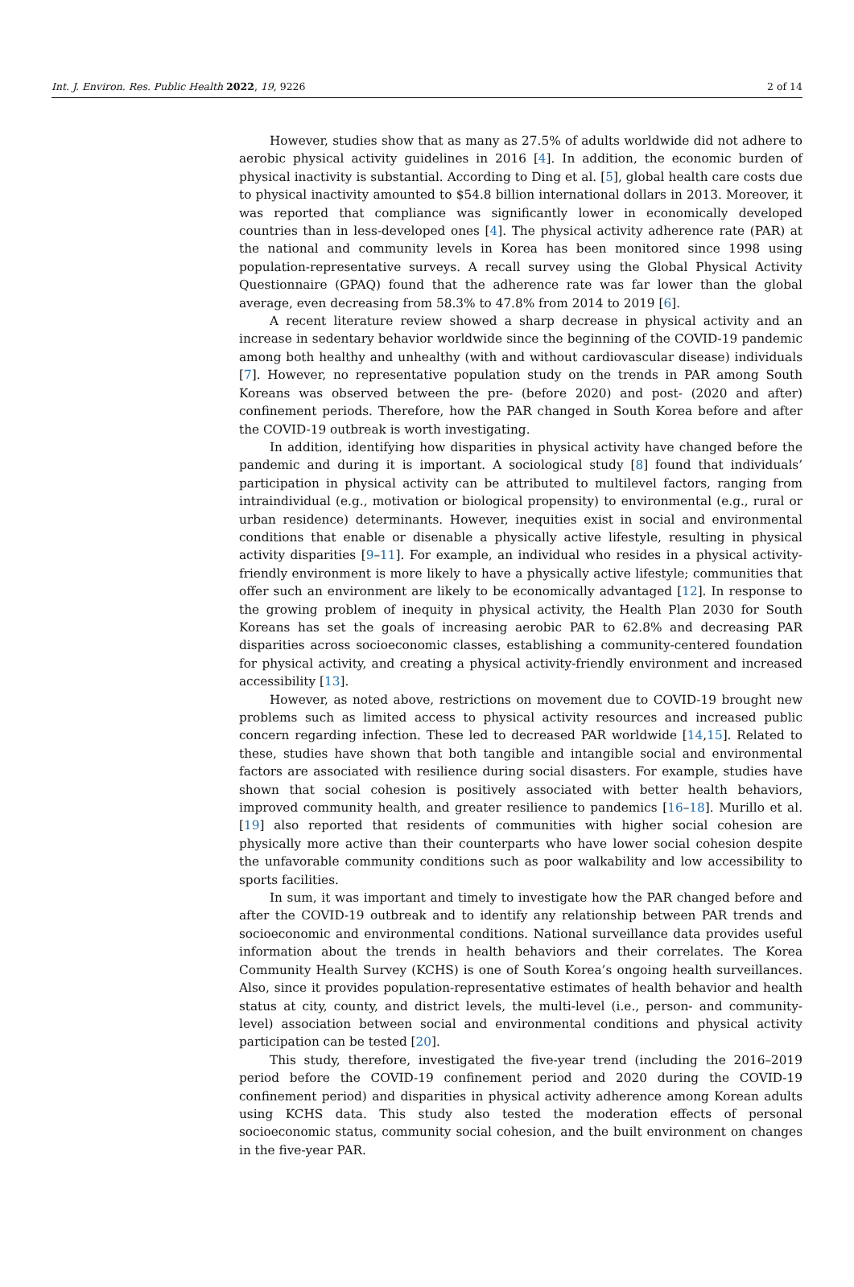Int. J. Environ. Res. Public Health 2022, 19, 9226 2 of 14
However, studies show that as many as 27.5% of adults worldwide did not adhere to aerobic physical activity guidelines in 2016 [4]. In addition, the economic burden of physical inactivity is substantial. According to Ding et al. [5], global health care costs due to physical inactivity amounted to $54.8 billion international dollars in 2013. Moreover, it was reported that compliance was significantly lower in economically developed countries than in less-developed ones [4]. The physical activity adherence rate (PAR) at the national and community levels in Korea has been monitored since 1998 using population-representative surveys. A recall survey using the Global Physical Activity Questionnaire (GPAQ) found that the adherence rate was far lower than the global average, even decreasing from 58.3% to 47.8% from 2014 to 2019 [6].
A recent literature review showed a sharp decrease in physical activity and an increase in sedentary behavior worldwide since the beginning of the COVID-19 pandemic among both healthy and unhealthy (with and without cardiovascular disease) individuals [7]. However, no representative population study on the trends in PAR among South Koreans was observed between the pre- (before 2020) and post- (2020 and after) confinement periods. Therefore, how the PAR changed in South Korea before and after the COVID-19 outbreak is worth investigating.
In addition, identifying how disparities in physical activity have changed before the pandemic and during it is important. A sociological study [8] found that individuals’ participation in physical activity can be attributed to multilevel factors, ranging from intraindividual (e.g., motivation or biological propensity) to environmental (e.g., rural or urban residence) determinants. However, inequities exist in social and environmental conditions that enable or disenable a physically active lifestyle, resulting in physical activity disparities [9–11]. For example, an individual who resides in a physical activity-friendly environment is more likely to have a physically active lifestyle; communities that offer such an environment are likely to be economically advantaged [12]. In response to the growing problem of inequity in physical activity, the Health Plan 2030 for South Koreans has set the goals of increasing aerobic PAR to 62.8% and decreasing PAR disparities across socioeconomic classes, establishing a community-centered foundation for physical activity, and creating a physical activity-friendly environment and increased accessibility [13].
However, as noted above, restrictions on movement due to COVID-19 brought new problems such as limited access to physical activity resources and increased public concern regarding infection. These led to decreased PAR worldwide [14,15]. Related to these, studies have shown that both tangible and intangible social and environmental factors are associated with resilience during social disasters. For example, studies have shown that social cohesion is positively associated with better health behaviors, improved community health, and greater resilience to pandemics [16–18]. Murillo et al. [19] also reported that residents of communities with higher social cohesion are physically more active than their counterparts who have lower social cohesion despite the unfavorable community conditions such as poor walkability and low accessibility to sports facilities.
In sum, it was important and timely to investigate how the PAR changed before and after the COVID-19 outbreak and to identify any relationship between PAR trends and socioeconomic and environmental conditions. National surveillance data provides useful information about the trends in health behaviors and their correlates. The Korea Community Health Survey (KCHS) is one of South Korea’s ongoing health surveillances. Also, since it provides population-representative estimates of health behavior and health status at city, county, and district levels, the multi-level (i.e., person- and community-level) association between social and environmental conditions and physical activity participation can be tested [20].
This study, therefore, investigated the five-year trend (including the 2016–2019 period before the COVID-19 confinement period and 2020 during the COVID-19 confinement period) and disparities in physical activity adherence among Korean adults using KCHS data. This study also tested the moderation effects of personal socioeconomic status, community social cohesion, and the built environment on changes in the five-year PAR.